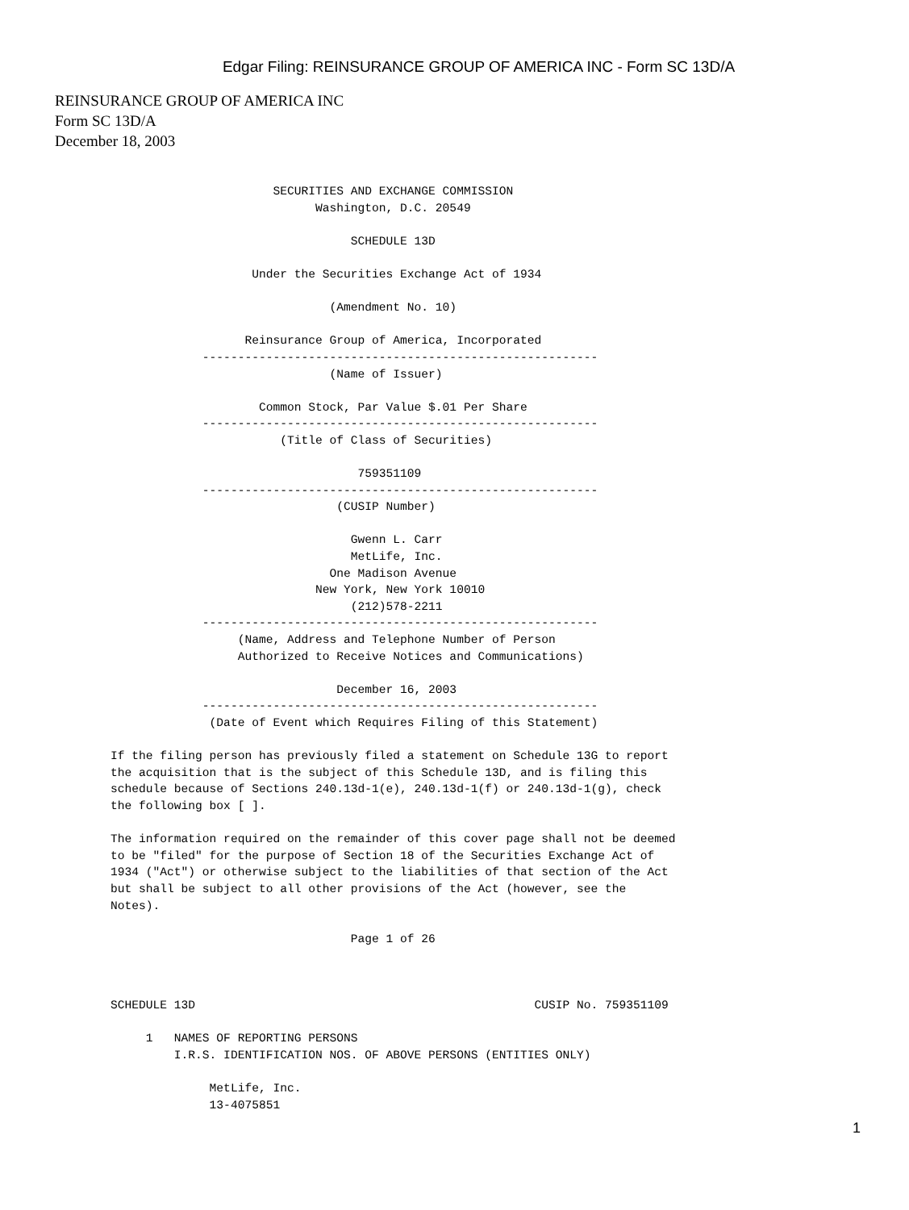Edgar Filing: REINSURANCE GROUP OF AMERICA INC - Form SC 13D/A
REINSURANCE GROUP OF AMERICA INC
Form SC 13D/A
December 18, 2003
                       SECURITIES AND EXCHANGE COMMISSION
                             Washington, D.C. 20549

                                  SCHEDULE 13D

                    Under the Securities Exchange Act of 1934

                               (Amendment No. 10)

                   Reinsurance Group of America, Incorporated
             --------------------------------------------------------
                               (Name of Issuer)

                     Common Stock, Par Value $.01 Per Share
             --------------------------------------------------------
                        (Title of Class of Securities)

                                   759351109
             --------------------------------------------------------
                                (CUSIP Number)

                                  Gwenn L. Carr
                                  MetLife, Inc.
                               One Madison Avenue
                             New York, New York 10010
                                  (212)578-2211
             --------------------------------------------------------
                  (Name, Address and Telephone Number of Person
                  Authorized to Receive Notices and Communications)

                                December 16, 2003
             --------------------------------------------------------
              (Date of Event which Requires Filing of this Statement)

If the filing person has previously filed a statement on Schedule 13G to report
the acquisition that is the subject of this Schedule 13D, and is filing this
schedule because of Sections 240.13d-1(e), 240.13d-1(f) or 240.13d-1(g), check
the following box [ ].

The information required on the remainder of this cover page shall not be deemed
to be "filed" for the purpose of Section 18 of the Securities Exchange Act of
1934 ("Act") or otherwise subject to the liabilities of that section of the Act
but shall be subject to all other provisions of the Act (however, see the
Notes).

                                  Page 1 of 26



SCHEDULE 13D                                                CUSIP No. 759351109

     1   NAMES OF REPORTING PERSONS
         I.R.S. IDENTIFICATION NOS. OF ABOVE PERSONS (ENTITIES ONLY)

              MetLife, Inc.
              13-4075851
1